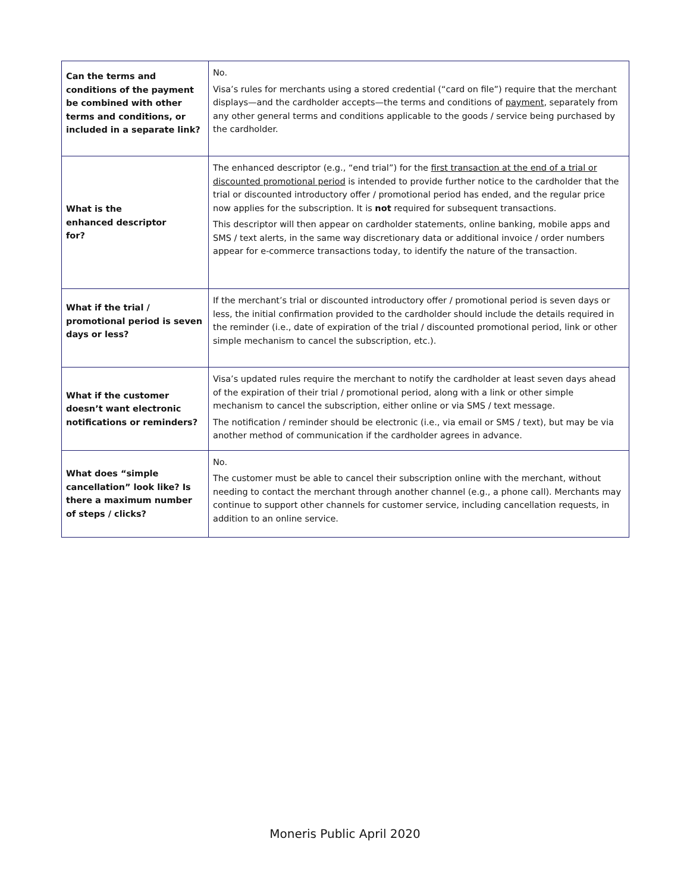| Can the terms and conditions of the payment be combined with other terms and conditions, or included in a separate link? | No. Visa’s rules for merchants using a stored credential (“card on file”) require that the merchant displays—and the cardholder accepts—the terms and conditions of payment , separately from any other general terms and conditions applicable to the goods / service being purchased by the cardholder. |
| What is the enhanced descriptor for? | The enhanced descriptor (e.g., “end trial”) for the first transaction at the end of a trial or discounted promotional period is intended to provide further notice to the cardholder that the trial or discounted introductory offer / promotional period has ended, and the regular price now applies for the subscription. It is not required for subsequent transactions. This descriptor will then appear on cardholder statements, online banking, mobile apps and SMS / text alerts, in the same way discretionary data or additional invoice / order numbers appear for e-commerce transactions today, to identify the nature of the transaction. |
| What if the trial / promotional period is seven days or less? | If the merchant’s trial or discounted introductory offer / promotional period is seven days or less, the initial confirmation provided to the cardholder should include the details required in the reminder (i.e., date of expiration of the trial / discounted promotional period, link or other simple mechanism to cancel the subscription, etc.). |
| What if the customer doesn’t want electronic notifications or reminders? | Visa’s updated rules require the merchant to notify the cardholder at least seven days ahead of the expiration of their trial / promotional period, along with a link or other simple mechanism to cancel the subscription, either online or via SMS / text message. The notification / reminder should be electronic (i.e., via email or SMS / text), but may be via another method of communication if the cardholder agrees in advance. |
| What does “simple cancellation” look like? Is there a maximum number of steps / clicks? | No. The customer must be able to cancel their subscription online with the merchant, without needing to contact the merchant through another channel (e.g., a phone call). Merchants may continue to support other channels for customer service, including cancellation requests, in addition to an online service. |
Moneris Public April 2020